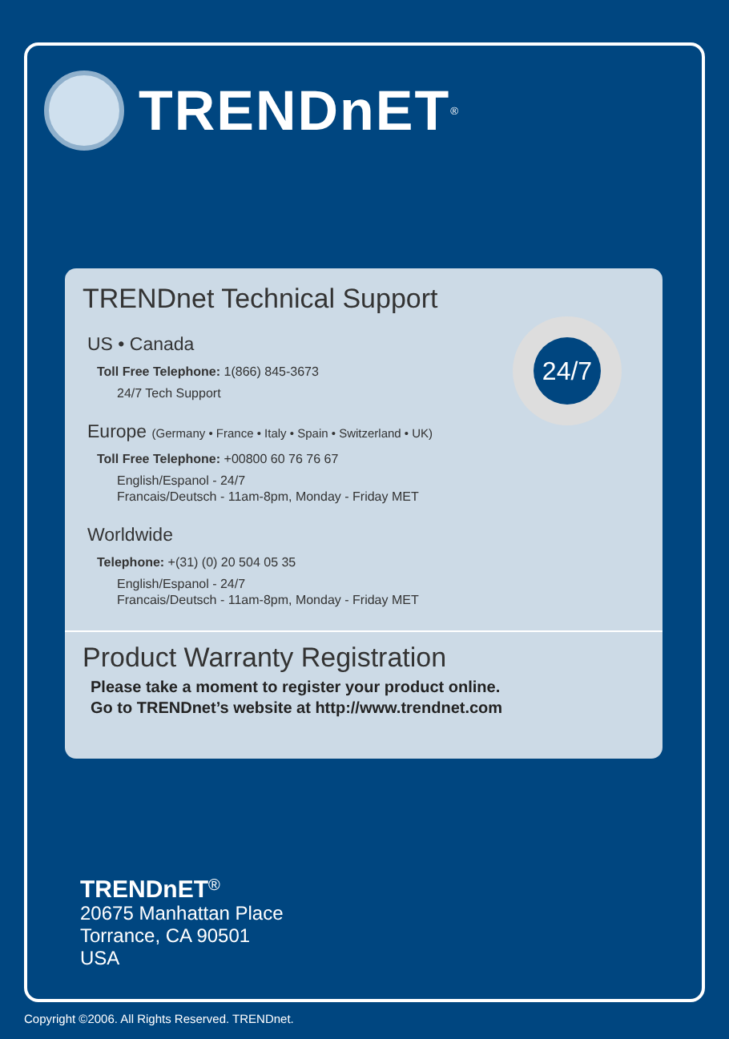TRENDnET<sup>®</sup>
TRENDnet Technical Support
US • Canada
Toll Free Telephone: 1(866) 845-3673
24/7 Tech Support
Europe (Germany • France • Italy • Spain • Switzerland • UK)
Toll Free Telephone: +00800 60 76 76 67
English/Espanol - 24/7
Francais/Deutsch - 11am-8pm, Monday - Friday MET
Worldwide
Telephone: +(31) (0) 20 504 05 35
English/Espanol - 24/7
Francais/Deutsch - 11am-8pm, Monday - Friday MET
Product Warranty Registration
Please take a moment to register your product online.
Go to TRENDnet’s website at http://www.trendnet.com
24/7
TRENDnET<sup>®</sup>
20675 Manhattan Place
Torrance, CA 90501
USA
Copyright ©2006. All Rights Reserved. TRENDnet.